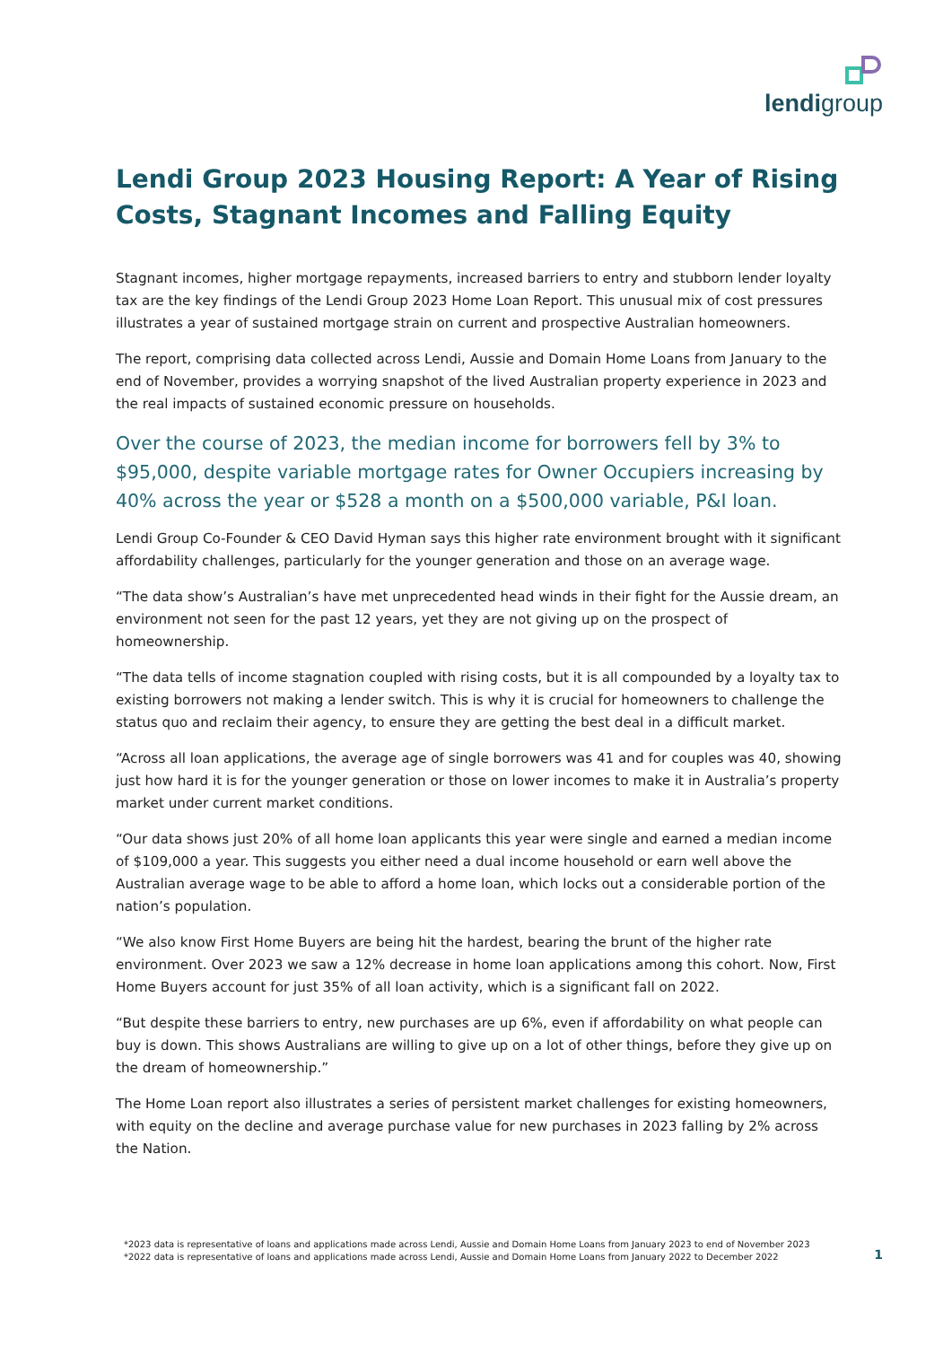lendigroup
Lendi Group 2023 Housing Report: A Year of Rising Costs, Stagnant Incomes and Falling Equity
Stagnant incomes, higher mortgage repayments, increased barriers to entry and stubborn lender loyalty tax are the key findings of the Lendi Group 2023 Home Loan Report. This unusual mix of cost pressures illustrates a year of sustained mortgage strain on current and prospective Australian homeowners.
The report, comprising data collected across Lendi, Aussie and Domain Home Loans from January to the end of November, provides a worrying snapshot of the lived Australian property experience in 2023 and the real impacts of sustained economic pressure on households.
Over the course of 2023, the median income for borrowers fell by 3% to $95,000, despite variable mortgage rates for Owner Occupiers increasing by 40% across the year or $528 a month on a $500,000 variable, P&I loan.
Lendi Group Co-Founder & CEO David Hyman says this higher rate environment brought with it significant affordability challenges, particularly for the younger generation and those on an average wage.
“The data show’s Australian’s have met unprecedented head winds in their fight for the Aussie dream, an environment not seen for the past 12 years, yet they are not giving up on the prospect of homeownership.
“The data tells of income stagnation coupled with rising costs, but it is all compounded by a loyalty tax to existing borrowers not making a lender switch. This is why it is crucial for homeowners to challenge the status quo and reclaim their agency, to ensure they are getting the best deal in a difficult market.
“Across all loan applications, the average age of single borrowers was 41 and for couples was 40, showing just how hard it is for the younger generation or those on lower incomes to make it in Australia’s property market under current market conditions.
“Our data shows just 20% of all home loan applicants this year were single and earned a median income of $109,000 a year. This suggests you either need a dual income household or earn well above the Australian average wage to be able to afford a home loan, which locks out a considerable portion of the nation’s population.
“We also know First Home Buyers are being hit the hardest, bearing the brunt of the higher rate environment. Over 2023 we saw a 12% decrease in home loan applications among this cohort. Now, First Home Buyers account for just 35% of all loan activity, which is a significant fall on 2022.
“But despite these barriers to entry, new purchases are up 6%, even if affordability on what people can buy is down. This shows Australians are willing to give up on a lot of other things, before they give up on the dream of homeownership.”
The Home Loan report also illustrates a series of persistent market challenges for existing homeowners, with equity on the decline and average purchase value for new purchases in 2023 falling by 2% across the Nation.
*2023 data is representative of loans and applications made across Lendi, Aussie and Domain Home Loans from January 2023 to end of November 2023
*2022 data is representative of loans and applications made across Lendi, Aussie and Domain Home Loans from January 2022 to December 2022
1